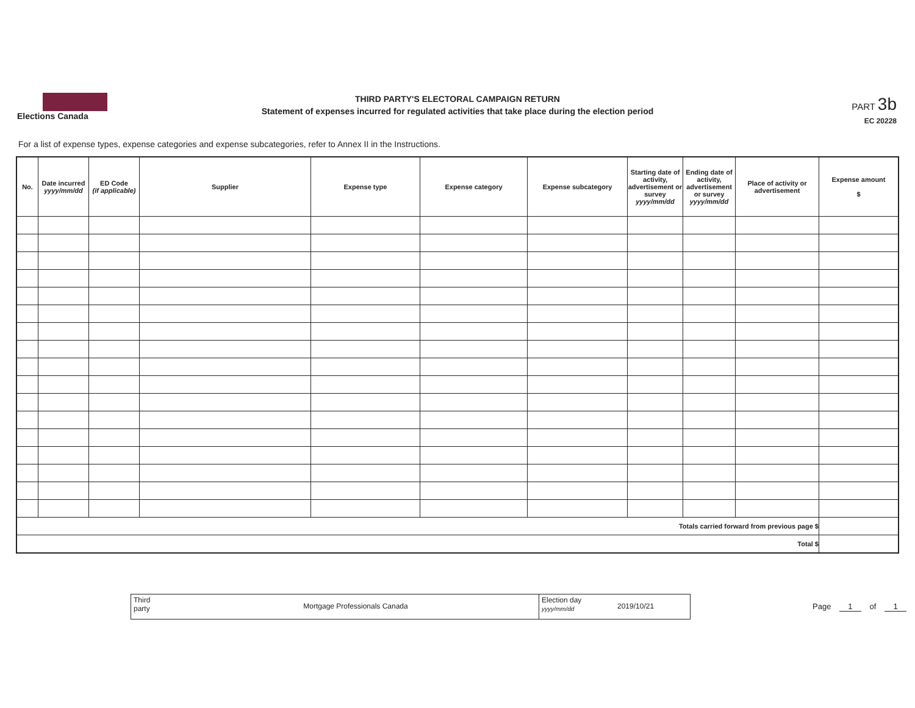Elections Canada
THIRD PARTY'S ELECTORAL CAMPAIGN RETURN
Statement of expenses incurred for regulated activities that take place during the election period
PART 3b
EC 20228
For a list of expense types, expense categories and expense subcategories, refer to Annex II in the Instructions.
| No. | Date incurred yyyy/mm/dd | ED Code (if applicable) | Supplier | Expense type | Expense category | Expense subcategory | Starting date of activity, advertisement or survey yyyy/mm/dd | Ending date of activity, advertisement or survey yyyy/mm/dd | Place of activity or advertisement | Expense amount $ |
| --- | --- | --- | --- | --- | --- | --- | --- | --- | --- | --- |
| Totals carried forward from previous page $ | | | | | | | | | | |
| Total $ | | | | | | | | | | |
Third
party
Mortgage Professionals Canada
Election day
yyyy/mm/dd
2019/10/21
Page 1 of 1